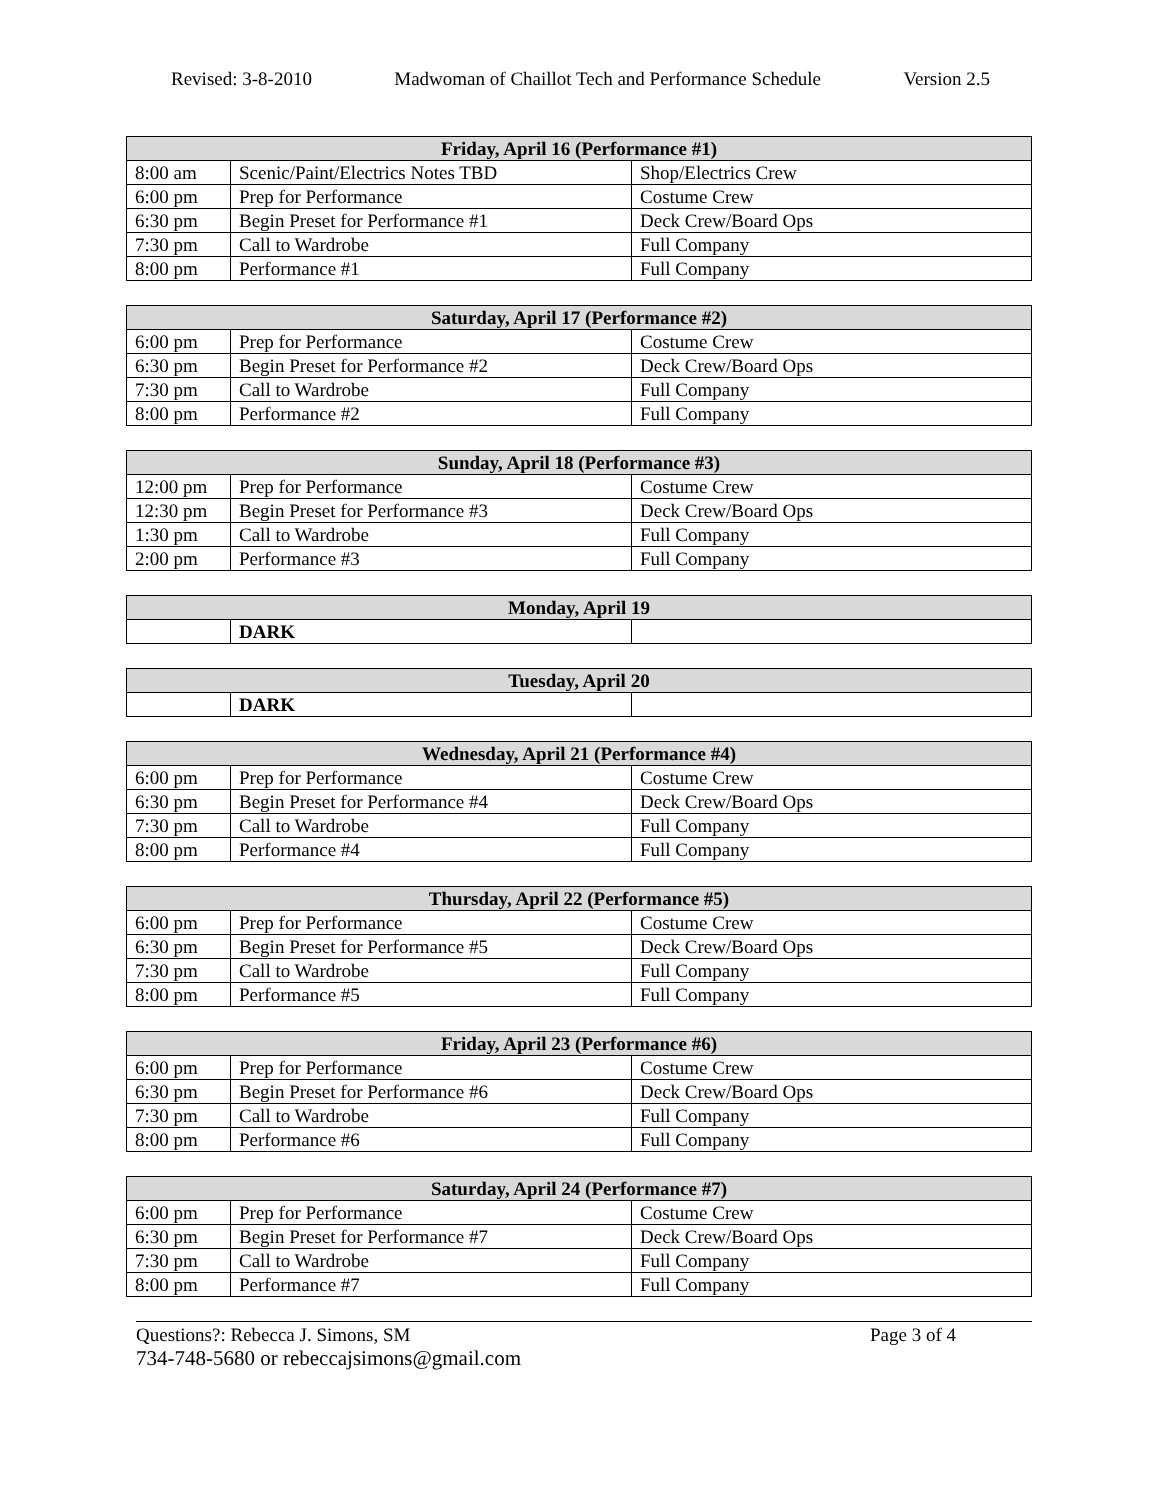Revised: 3-8-2010 Madwoman of Chaillot Tech and Performance Schedule Version 2.5
| Friday, April 16 (Performance #1) | | |
| --- | --- | --- |
| 8:00 am | Scenic/Paint/Electrics Notes TBD | Shop/Electrics Crew |
| 6:00 pm | Prep for Performance | Costume Crew |
| 6:30 pm | Begin Preset for Performance #1 | Deck Crew/Board Ops |
| 7:30 pm | Call to Wardrobe | Full Company |
| 8:00 pm | Performance #1 | Full Company |
| Saturday, April 17 (Performance #2) | | |
| --- | --- | --- |
| 6:00 pm | Prep for Performance | Costume Crew |
| 6:30 pm | Begin Preset for Performance #2 | Deck Crew/Board Ops |
| 7:30 pm | Call to Wardrobe | Full Company |
| 8:00 pm | Performance #2 | Full Company |
| Sunday, April 18 (Performance #3) | | |
| --- | --- | --- |
| 12:00 pm | Prep for Performance | Costume Crew |
| 12:30 pm | Begin Preset for Performance #3 | Deck Crew/Board Ops |
| 1:30 pm | Call to Wardrobe | Full Company |
| 2:00 pm | Performance #3 | Full Company |
| Monday, April 19 | | |
| --- | --- | --- |
| | DARK | |
| Tuesday, April 20 | | |
| --- | --- | --- |
| | DARK | |
| Wednesday, April 21 (Performance #4) | | |
| --- | --- | --- |
| 6:00 pm | Prep for Performance | Costume Crew |
| 6:30 pm | Begin Preset for Performance #4 | Deck Crew/Board Ops |
| 7:30 pm | Call to Wardrobe | Full Company |
| 8:00 pm | Performance #4 | Full Company |
| Thursday, April 22 (Performance #5) | | |
| --- | --- | --- |
| 6:00 pm | Prep for Performance | Costume Crew |
| 6:30 pm | Begin Preset for Performance #5 | Deck Crew/Board Ops |
| 7:30 pm | Call to Wardrobe | Full Company |
| 8:00 pm | Performance #5 | Full Company |
| Friday, April 23 (Performance #6) | | |
| --- | --- | --- |
| 6:00 pm | Prep for Performance | Costume Crew |
| 6:30 pm | Begin Preset for Performance #6 | Deck Crew/Board Ops |
| 7:30 pm | Call to Wardrobe | Full Company |
| 8:00 pm | Performance #6 | Full Company |
| Saturday, April 24 (Performance #7) | | |
| --- | --- | --- |
| 6:00 pm | Prep for Performance | Costume Crew |
| 6:30 pm | Begin Preset for Performance #7 | Deck Crew/Board Ops |
| 7:30 pm | Call to Wardrobe | Full Company |
| 8:00 pm | Performance #7 | Full Company |
Questions?: Rebecca J. Simons, SM Page 3 of 4
734-748-5680 or rebeccajsimons@gmail.com